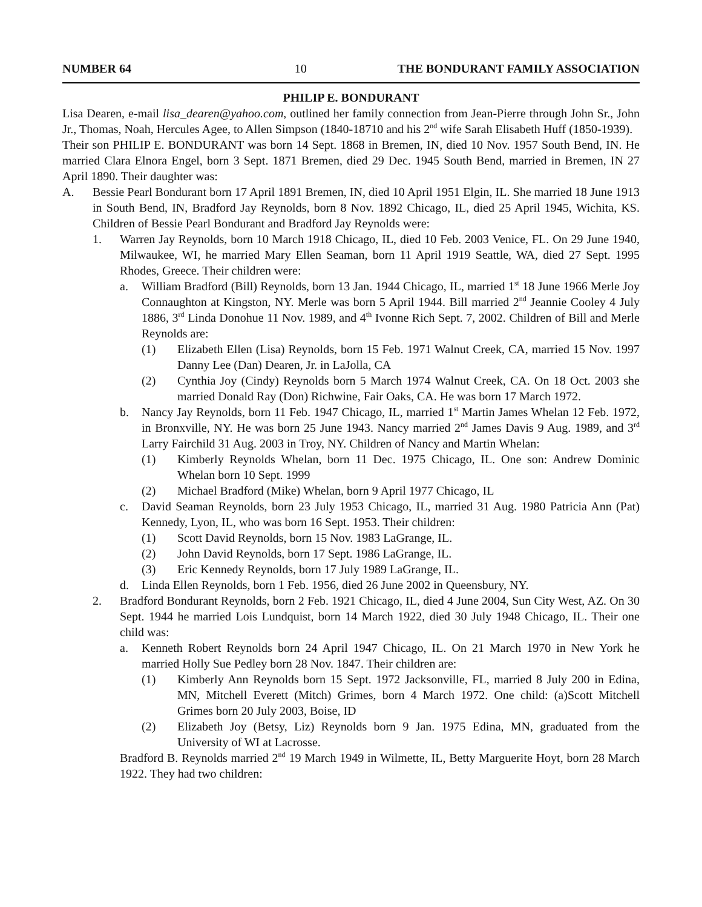NUMBER 64 10 THE BONDURANT FAMILY ASSOCIATION
PHILIP E. BONDURANT
Lisa Dearen, e-mail lisa_dearen@yahoo.com, outlined her family connection from Jean-Pierre through John Sr., John Jr., Thomas, Noah, Hercules Agee, to Allen Simpson (1840-18710 and his 2<sup>nd</sup> wife Sarah Elisabeth Huff (1850-1939).
Their son PHILIP E. BONDURANT was born 14 Sept. 1868 in Bremen, IN, died 10 Nov. 1957 South Bend, IN. He married Clara Elnora Engel, born 3 Sept. 1871 Bremen, died 29 Dec. 1945 South Bend, married in Bremen, IN 27 April 1890. Their daughter was:
A. Bessie Pearl Bondurant born 17 April 1891 Bremen, IN, died 10 April 1951 Elgin, IL. She married 18 June 1913 in South Bend, IN, Bradford Jay Reynolds, born 8 Nov. 1892 Chicago, IL, died 25 April 1945, Wichita, KS. Children of Bessie Pearl Bondurant and Bradford Jay Reynolds were:
1. Warren Jay Reynolds, born 10 March 1918 Chicago, IL, died 10 Feb. 2003 Venice, FL. On 29 June 1940, Milwaukee, WI, he married Mary Ellen Seaman, born 11 April 1919 Seattle, WA, died 27 Sept. 1995 Rhodes, Greece. Their children were:
a. William Bradford (Bill) Reynolds, born 13 Jan. 1944 Chicago, IL, married 1<sup>st</sup> 18 June 1966 Merle Joy Connaughton at Kingston, NY. Merle was born 5 April 1944. Bill married 2<sup>nd</sup> Jeannie Cooley 4 July 1886, 3<sup>rd</sup> Linda Donohue 11 Nov. 1989, and 4<sup>th</sup> Ivonne Rich Sept. 7, 2002. Children of Bill and Merle Reynolds are:
(1) Elizabeth Ellen (Lisa) Reynolds, born 15 Feb. 1971 Walnut Creek, CA, married 15 Nov. 1997 Danny Lee (Dan) Dearen, Jr. in LaJolla, CA
(2) Cynthia Joy (Cindy) Reynolds born 5 March 1974 Walnut Creek, CA. On 18 Oct. 2003 she married Donald Ray (Don) Richwine, Fair Oaks, CA. He was born 17 March 1972.
b. Nancy Jay Reynolds, born 11 Feb. 1947 Chicago, IL, married 1<sup>st</sup> Martin James Whelan 12 Feb. 1972, in Bronxville, NY. He was born 25 June 1943. Nancy married 2<sup>nd</sup> James Davis 9 Aug. 1989, and 3<sup>rd</sup> Larry Fairchild 31 Aug. 2003 in Troy, NY. Children of Nancy and Martin Whelan:
(1) Kimberly Reynolds Whelan, born 11 Dec. 1975 Chicago, IL. One son: Andrew Dominic Whelan born 10 Sept. 1999
(2) Michael Bradford (Mike) Whelan, born 9 April 1977 Chicago, IL
c. David Seaman Reynolds, born 23 July 1953 Chicago, IL, married 31 Aug. 1980 Patricia Ann (Pat) Kennedy, Lyon, IL, who was born 16 Sept. 1953. Their children:
(1) Scott David Reynolds, born 15 Nov. 1983 LaGrange, IL.
(2) John David Reynolds, born 17 Sept. 1986 LaGrange, IL.
(3) Eric Kennedy Reynolds, born 17 July 1989 LaGrange, IL.
d. Linda Ellen Reynolds, born 1 Feb. 1956, died 26 June 2002 in Queensbury, NY.
2. Bradford Bondurant Reynolds, born 2 Feb. 1921 Chicago, IL, died 4 June 2004, Sun City West, AZ. On 30 Sept. 1944 he married Lois Lundquist, born 14 March 1922, died 30 July 1948 Chicago, IL. Their one child was:
a. Kenneth Robert Reynolds born 24 April 1947 Chicago, IL. On 21 March 1970 in New York he married Holly Sue Pedley born 28 Nov. 1847. Their children are:
(1) Kimberly Ann Reynolds born 15 Sept. 1972 Jacksonville, FL, married 8 July 200 in Edina, MN, Mitchell Everett (Mitch) Grimes, born 4 March 1972. One child: (a)Scott Mitchell Grimes born 20 July 2003, Boise, ID
(2) Elizabeth Joy (Betsy, Liz) Reynolds born 9 Jan. 1975 Edina, MN, graduated from the University of WI at Lacrosse.
Bradford B. Reynolds married 2<sup>nd</sup> 19 March 1949 in Wilmette, IL, Betty Marguerite Hoyt, born 28 March 1922. They had two children: